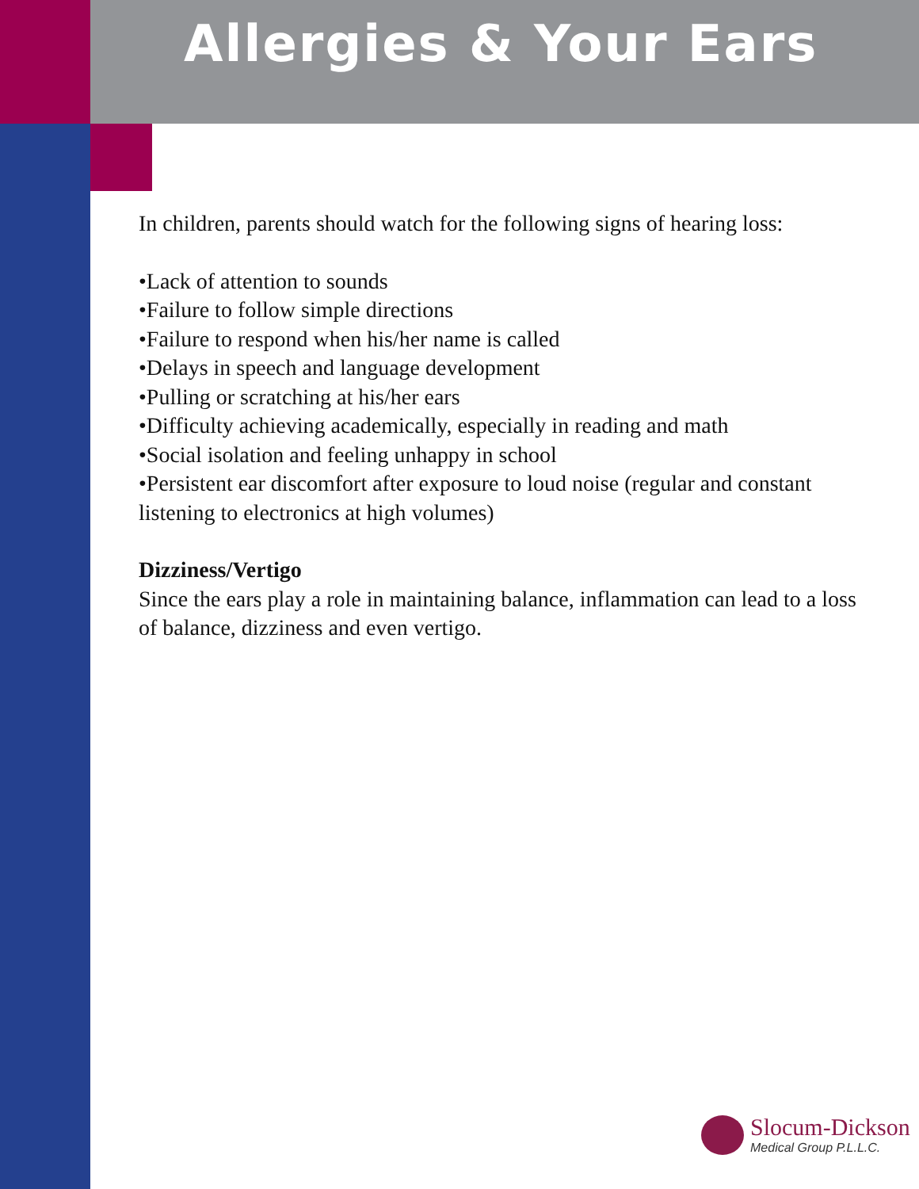Allergies & Your Ears
In children, parents should watch for the following signs of hearing loss:
•Lack of attention to sounds
•Failure to follow simple directions
•Failure to respond when his/her name is called
•Delays in speech and language development
•Pulling or scratching at his/her ears
•Difficulty achieving academically, especially in reading and math
•Social isolation and feeling unhappy in school
•Persistent ear discomfort after exposure to loud noise (regular and constant listening to electronics at high volumes)
Dizziness/Vertigo
Since the ears play a role in maintaining balance, inflammation can lead to a loss of balance, dizziness and even vertigo.
Slocum-Dickson
Medical Group P.L.L.C.